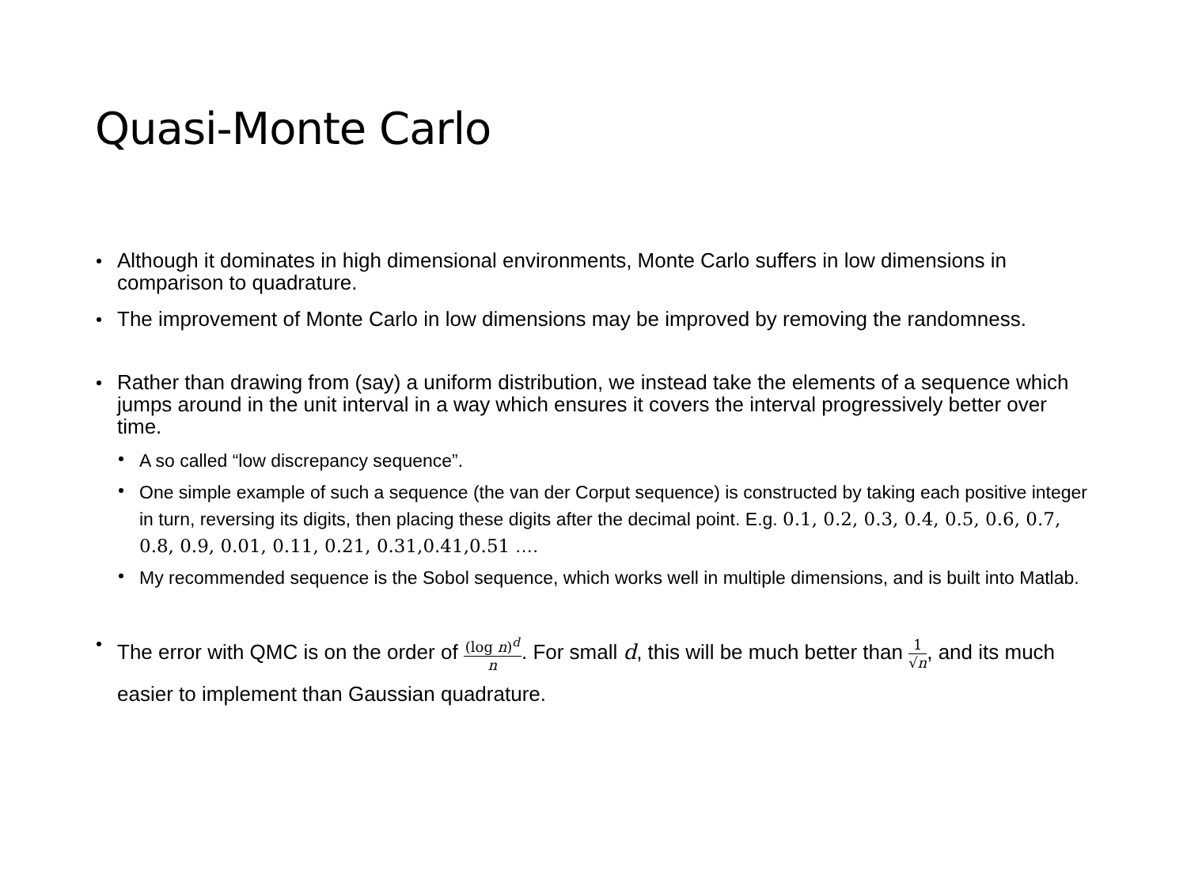Quasi-Monte Carlo
Although it dominates in high dimensional environments, Monte Carlo suffers in low dimensions in comparison to quadrature.
The improvement of Monte Carlo in low dimensions may be improved by removing the randomness.
Rather than drawing from (say) a uniform distribution, we instead take the elements of a sequence which jumps around in the unit interval in a way which ensures it covers the interval progressively better over time.
A so called “low discrepancy sequence”.
One simple example of such a sequence (the van der Corput sequence) is constructed by taking each positive integer in turn, reversing its digits, then placing these digits after the decimal point. E.g. 0.1, 0.2, 0.3, 0.4, 0.5, 0.6, 0.7, 0.8, 0.9, 0.01, 0.11, 0.21, 0.31,0.41,0.51 ….
My recommended sequence is the Sobol sequence, which works well in multiple dimensions, and is built into Matlab.
The error with QMC is on the order of (log n)<sup>d</sup> n. For small d, this will be much better than 1 √n, and its much easier to implement than Gaussian quadrature.